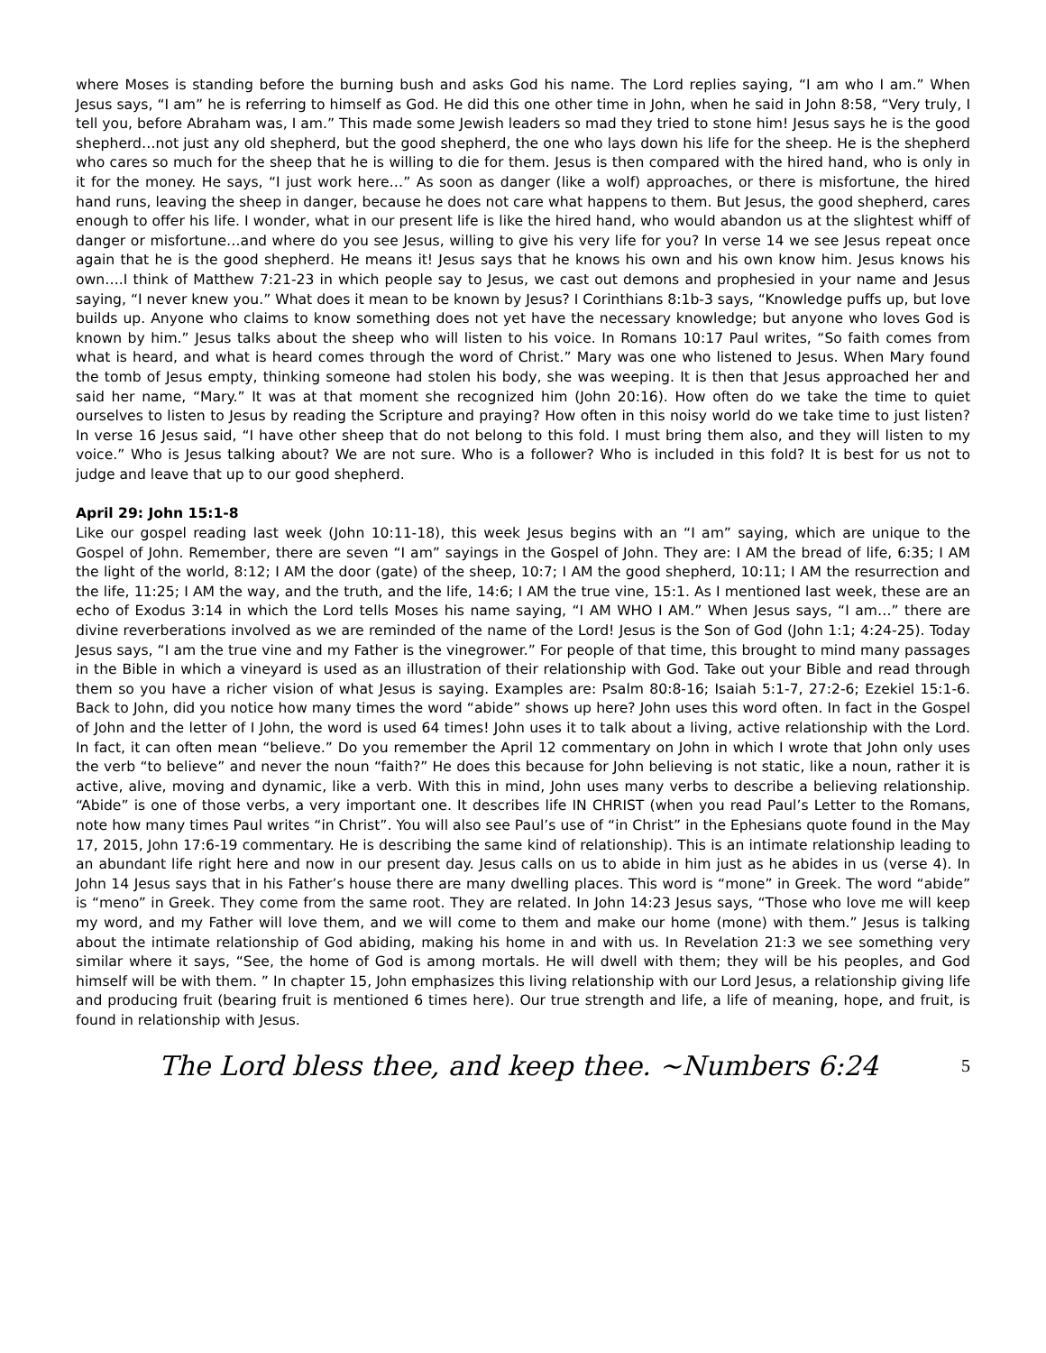where Moses is standing before the burning bush and asks God his name. The Lord replies saying, “I am who I am.” When Jesus says, “I am” he is referring to himself as God. He did this one other time in John, when he said in John 8:58, “Very truly, I tell you, before Abraham was, I am.” This made some Jewish leaders so mad they tried to stone him! Jesus says he is the good shepherd…not just any old shepherd, but the good shepherd, the one who lays down his life for the sheep. He is the shepherd who cares so much for the sheep that he is willing to die for them. Jesus is then compared with the hired hand, who is only in it for the money. He says, “I just work here…” As soon as danger (like a wolf) approaches, or there is misfortune, the hired hand runs, leaving the sheep in danger, because he does not care what happens to them. But Jesus, the good shepherd, cares enough to offer his life. I wonder, what in our present life is like the hired hand, who would abandon us at the slightest whiff of danger or misfortune…and where do you see Jesus, willing to give his very life for you? In verse 14 we see Jesus repeat once again that he is the good shepherd. He means it! Jesus says that he knows his own and his own know him. Jesus knows his own….I think of Matthew 7:21-23 in which people say to Jesus, we cast out demons and prophesied in your name and Jesus saying, “I never knew you.” What does it mean to be known by Jesus? I Corinthians 8:1b-3 says, “Knowledge puffs up, but love builds up. Anyone who claims to know something does not yet have the necessary knowledge; but anyone who loves God is known by him.” Jesus talks about the sheep who will listen to his voice. In Romans 10:17 Paul writes, “So faith comes from what is heard, and what is heard comes through the word of Christ.” Mary was one who listened to Jesus. When Mary found the tomb of Jesus empty, thinking someone had stolen his body, she was weeping. It is then that Jesus approached her and said her name, “Mary.” It was at that moment she recognized him (John 20:16). How often do we take the time to quiet ourselves to listen to Jesus by reading the Scripture and praying? How often in this noisy world do we take time to just listen? In verse 16 Jesus said, “I have other sheep that do not belong to this fold. I must bring them also, and they will listen to my voice.” Who is Jesus talking about? We are not sure. Who is a follower? Who is included in this fold? It is best for us not to judge and leave that up to our good shepherd.
April 29: John 15:1-8
Like our gospel reading last week (John 10:11-18), this week Jesus begins with an “I am” saying, which are unique to the Gospel of John. Remember, there are seven “I am” sayings in the Gospel of John. They are: I AM the bread of life, 6:35; I AM the light of the world, 8:12; I AM the door (gate) of the sheep, 10:7; I AM the good shepherd, 10:11; I AM the resurrection and the life, 11:25; I AM the way, and the truth, and the life, 14:6; I AM the true vine, 15:1. As I mentioned last week, these are an echo of Exodus 3:14 in which the Lord tells Moses his name saying, “I AM WHO I AM.” When Jesus says, “I am…” there are divine reverberations involved as we are reminded of the name of the Lord! Jesus is the Son of God (John 1:1; 4:24-25). Today Jesus says, “I am the true vine and my Father is the vinegrower.” For people of that time, this brought to mind many passages in the Bible in which a vineyard is used as an illustration of their relationship with God. Take out your Bible and read through them so you have a richer vision of what Jesus is saying. Examples are: Psalm 80:8-16; Isaiah 5:1-7, 27:2-6; Ezekiel 15:1-6. Back to John, did you notice how many times the word “abide” shows up here? John uses this word often. In fact in the Gospel of John and the letter of I John, the word is used 64 times! John uses it to talk about a living, active relationship with the Lord. In fact, it can often mean “believe.” Do you remember the April 12 commentary on John in which I wrote that John only uses the verb “to believe” and never the noun “faith?” He does this because for John believing is not static, like a noun, rather it is active, alive, moving and dynamic, like a verb. With this in mind, John uses many verbs to describe a believing relationship. “Abide” is one of those verbs, a very important one. It describes life IN CHRIST (when you read Paul’s Letter to the Romans, note how many times Paul writes “in Christ”. You will also see Paul’s use of “in Christ” in the Ephesians quote found in the May 17, 2015, John 17:6-19 commentary. He is describing the same kind of relationship). This is an intimate relationship leading to an abundant life right here and now in our present day. Jesus calls on us to abide in him just as he abides in us (verse 4). In John 14 Jesus says that in his Father’s house there are many dwelling places. This word is “mone” in Greek. The word “abide” is “meno” in Greek. They come from the same root. They are related. In John 14:23 Jesus says, “Those who love me will keep my word, and my Father will love them, and we will come to them and make our home (mone) with them.” Jesus is talking about the intimate relationship of God abiding, making his home in and with us. In Revelation 21:3 we see something very similar where it says, “See, the home of God is among mortals. He will dwell with them; they will be his peoples, and God himself will be with them. ” In chapter 15, John emphasizes this living relationship with our Lord Jesus, a relationship giving life and producing fruit (bearing fruit is mentioned 6 times here). Our true strength and life, a life of meaning, hope, and fruit, is found in relationship with Jesus.
The Lord bless thee, and keep thee. ~Numbers 6:24
5